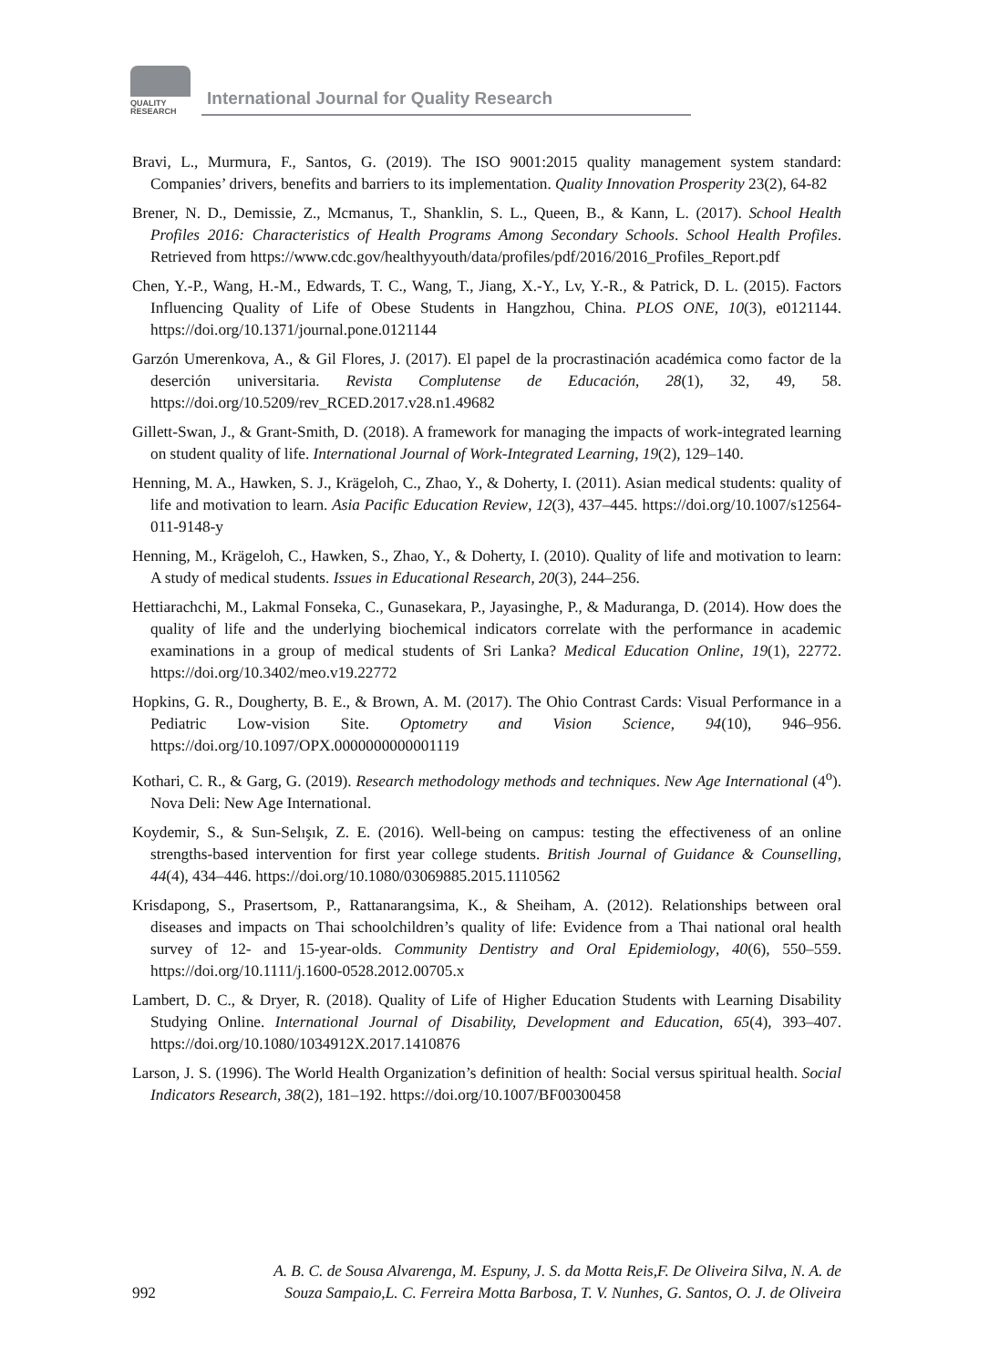QUALITY
RESEARCH
International Journal for Quality Research
Bravi, L., Murmura, F., Santos, G. (2019). The ISO 9001:2015 quality management system standard: Companies’ drivers, benefits and barriers to its implementation. Quality Innovation Prosperity 23(2), 64-82
Brener, N. D., Demissie, Z., Mcmanus, T., Shanklin, S. L., Queen, B., & Kann, L. (2017). School Health Profiles 2016: Characteristics of Health Programs Among Secondary Schools. School Health Profiles. Retrieved from https://www.cdc.gov/healthyyouth/data/profiles/pdf/2016/2016_Profiles_Report.pdf
Chen, Y.-P., Wang, H.-M., Edwards, T. C., Wang, T., Jiang, X.-Y., Lv, Y.-R., & Patrick, D. L. (2015). Factors Influencing Quality of Life of Obese Students in Hangzhou, China. PLOS ONE, 10(3), e0121144. https://doi.org/10.1371/journal.pone.0121144
Garzón Umerenkova, A., & Gil Flores, J. (2017). El papel de la procrastinación académica como factor de la deserción universitaria. Revista Complutense de Educación, 28(1), 32, 49, 58. https://doi.org/10.5209/rev_RCED.2017.v28.n1.49682
Gillett-Swan, J., & Grant-Smith, D. (2018). A framework for managing the impacts of work-integrated learning on student quality of life. International Journal of Work-Integrated Learning, 19(2), 129–140.
Henning, M. A., Hawken, S. J., Krägeloh, C., Zhao, Y., & Doherty, I. (2011). Asian medical students: quality of life and motivation to learn. Asia Pacific Education Review, 12(3), 437–445. https://doi.org/10.1007/s12564-011-9148-y
Henning, M., Krägeloh, C., Hawken, S., Zhao, Y., & Doherty, I. (2010). Quality of life and motivation to learn: A study of medical students. Issues in Educational Research, 20(3), 244–256.
Hettiarachchi, M., Lakmal Fonseka, C., Gunasekara, P., Jayasinghe, P., & Maduranga, D. (2014). How does the quality of life and the underlying biochemical indicators correlate with the performance in academic examinations in a group of medical students of Sri Lanka? Medical Education Online, 19(1), 22772. https://doi.org/10.3402/meo.v19.22772
Hopkins, G. R., Dougherty, B. E., & Brown, A. M. (2017). The Ohio Contrast Cards: Visual Performance in a Pediatric Low-vision Site. Optometry and Vision Science, 94(10), 946–956. https://doi.org/10.1097/OPX.0000000000001119
Kothari, C. R., & Garg, G. (2019). Research methodology methods and techniques. New Age International (4<sup>o</sup>). Nova Deli: New Age International.
Koydemir, S., & Sun-Selışık, Z. E. (2016). Well-being on campus: testing the effectiveness of an online strengths-based intervention for first year college students. British Journal of Guidance & Counselling, 44(4), 434–446. https://doi.org/10.1080/03069885.2015.1110562
Krisdapong, S., Prasertsom, P., Rattanarangsima, K., & Sheiham, A. (2012). Relationships between oral diseases and impacts on Thai schoolchildren’s quality of life: Evidence from a Thai national oral health survey of 12- and 15-year-olds. Community Dentistry and Oral Epidemiology, 40(6), 550–559. https://doi.org/10.1111/j.1600-0528.2012.00705.x
Lambert, D. C., & Dryer, R. (2018). Quality of Life of Higher Education Students with Learning Disability Studying Online. International Journal of Disability, Development and Education, 65(4), 393–407. https://doi.org/10.1080/1034912X.2017.1410876
Larson, J. S. (1996). The World Health Organization’s definition of health: Social versus spiritual health. Social Indicators Research, 38(2), 181–192. https://doi.org/10.1007/BF00300458
A. B. C. de Sousa Alvarenga, M. Espuny, J. S. da Motta Reis,F. De Oliveira Silva, N. A. de
992 Souza Sampaio,L. C. Ferreira Motta Barbosa, T. V. Nunhes, G. Santos, O. J. de Oliveira